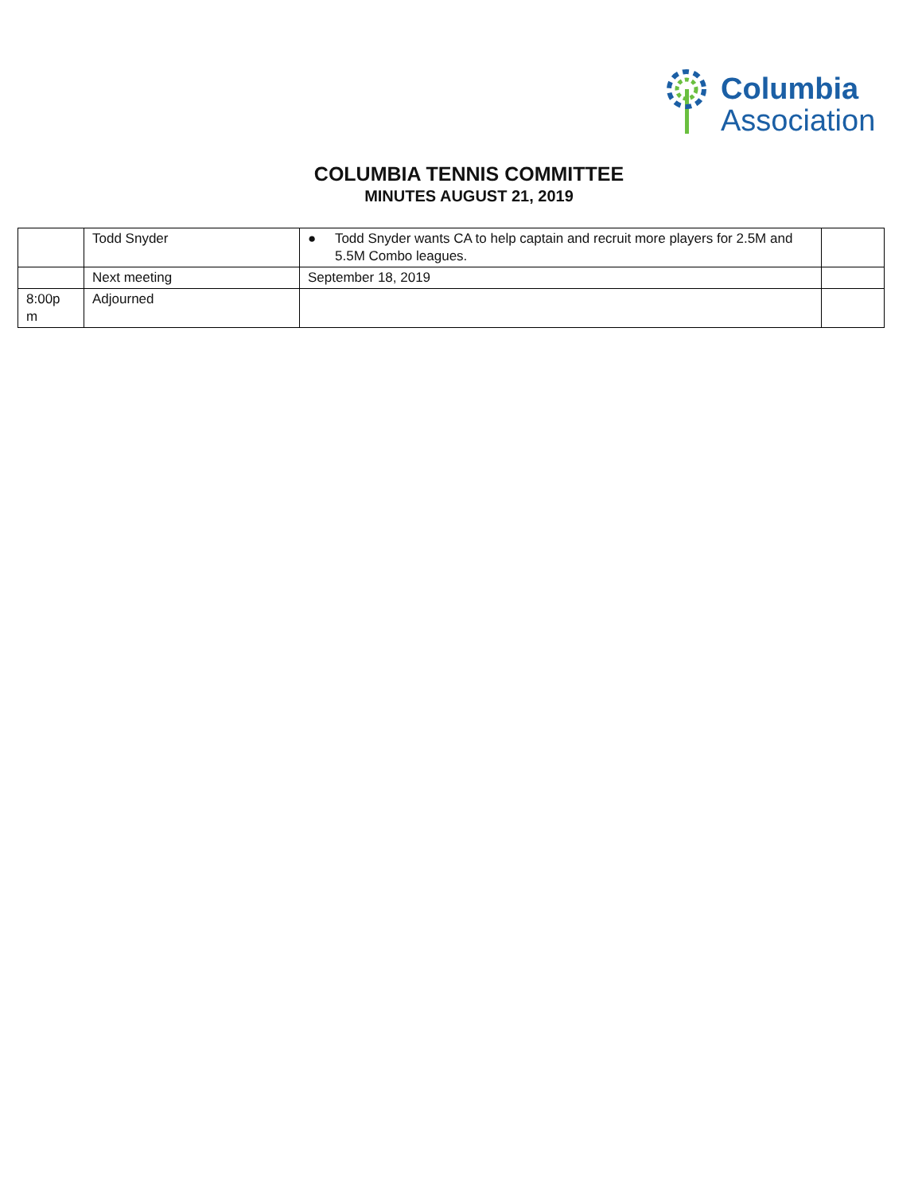Columbia
Association
COLUMBIA TENNIS COMMITTEE
MINUTES AUGUST 21, 2019
| | Todd Snyder | ● Todd Snyder wants CA to help captain and recruit more players for 2.5M and 5.5M Combo leagues. | |
| | Next meeting | September 18, 2019 | |
| 8:00p m | Adjourned | | |